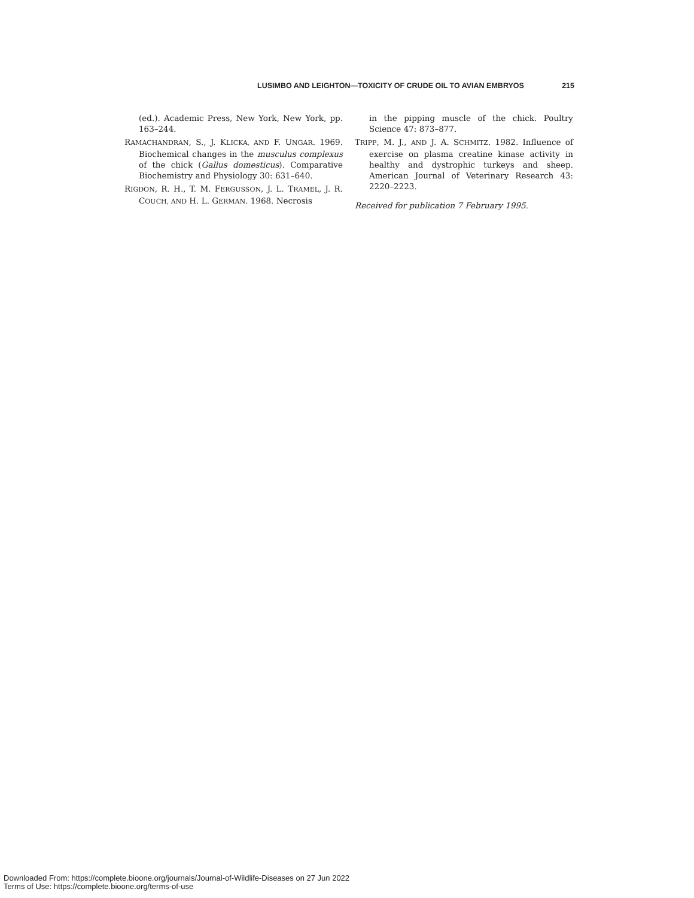LUSIMBO AND LEIGHTON—TOXICITY OF CRUDE OIL TO AVIAN EMBRYOS 215
(ed.). Academic Press, New York, New York, pp. 163–244.
RAMACHANDRAN, S., J. KLICKA, AND F. UNGAR. 1969. Biochemical changes in the musculus complexus of the chick (Gallus domesticus). Comparative Biochemistry and Physiology 30: 631–640.
RIGDON, R. H., T. M. FERGUSSON, J. L. TRAMEL, J. R. COUCH, AND H. L. GERMAN. 1968. Necrosis
in the pipping muscle of the chick. Poultry Science 47: 873–877.
TRIPP, M. J., AND J. A. SCHMITZ. 1982. Influence of exercise on plasma creatine kinase activity in healthy and dystrophic turkeys and sheep. American Journal of Veterinary Research 43: 2220–2223.
Received for publication 7 February 1995.
Downloaded From: https://complete.bioone.org/journals/Journal-of-Wildlife-Diseases on 27 Jun 2022
Terms of Use: https://complete.bioone.org/terms-of-use